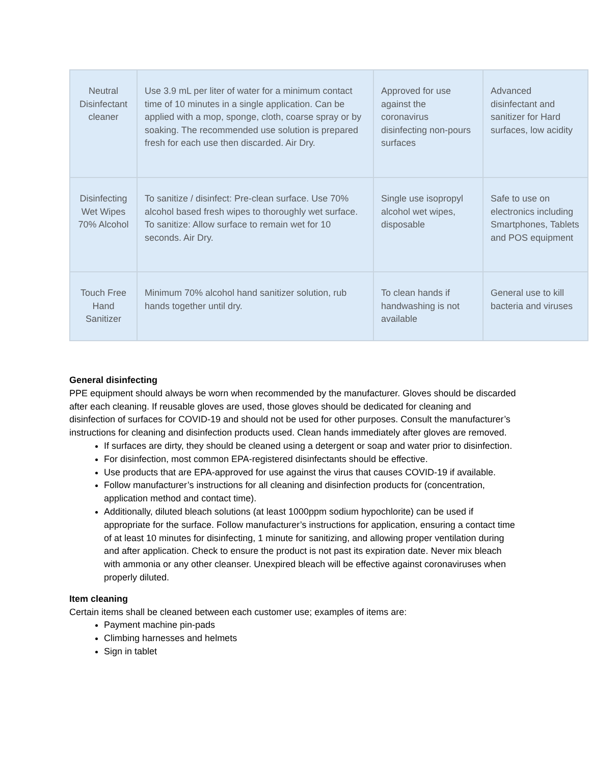| Neutral Disinfectant cleaner | Use 3.9 mL per liter of water for a minimum contact time of 10 minutes in a single application. Can be applied with a mop, sponge, cloth, coarse spray or by soaking. The recommended use solution is prepared fresh for each use then discarded. Air Dry. | Approved for use against the coronavirus disinfecting non-pours surfaces | Advanced disinfectant and sanitizer for Hard surfaces, low acidity |
| Disinfecting Wet Wipes 70% Alcohol | To sanitize / disinfect: Pre-clean surface. Use 70% alcohol based fresh wipes to thoroughly wet surface. To sanitize: Allow surface to remain wet for 10 seconds. Air Dry. | Single use isopropyl alcohol wet wipes, disposable | Safe to use on electronics including Smartphones, Tablets and POS equipment |
| Touch Free Hand Sanitizer | Minimum 70% alcohol hand sanitizer solution, rub hands together until dry. | To clean hands if handwashing is not available | General use to kill bacteria and viruses |
General disinfecting
PPE equipment should always be worn when recommended by the manufacturer. Gloves should be discarded after each cleaning. If reusable gloves are used, those gloves should be dedicated for cleaning and disinfection of surfaces for COVID-19 and should not be used for other purposes. Consult the manufacturer’s instructions for cleaning and disinfection products used. Clean hands immediately after gloves are removed.
If surfaces are dirty, they should be cleaned using a detergent or soap and water prior to disinfection.
For disinfection, most common EPA-registered disinfectants should be effective.
Use products that are EPA-approved for use against the virus that causes COVID-19 if available.
Follow manufacturer’s instructions for all cleaning and disinfection products for (concentration, application method and contact time).
Additionally, diluted bleach solutions (at least 1000ppm sodium hypochlorite) can be used if appropriate for the surface. Follow manufacturer’s instructions for application, ensuring a contact time of at least 10 minutes for disinfecting, 1 minute for sanitizing, and allowing proper ventilation during and after application. Check to ensure the product is not past its expiration date. Never mix bleach with ammonia or any other cleanser. Unexpired bleach will be effective against coronaviruses when properly diluted.
Item cleaning
Certain items shall be cleaned between each customer use; examples of items are:
Payment machine pin-pads
Climbing harnesses and helmets
Sign in tablet